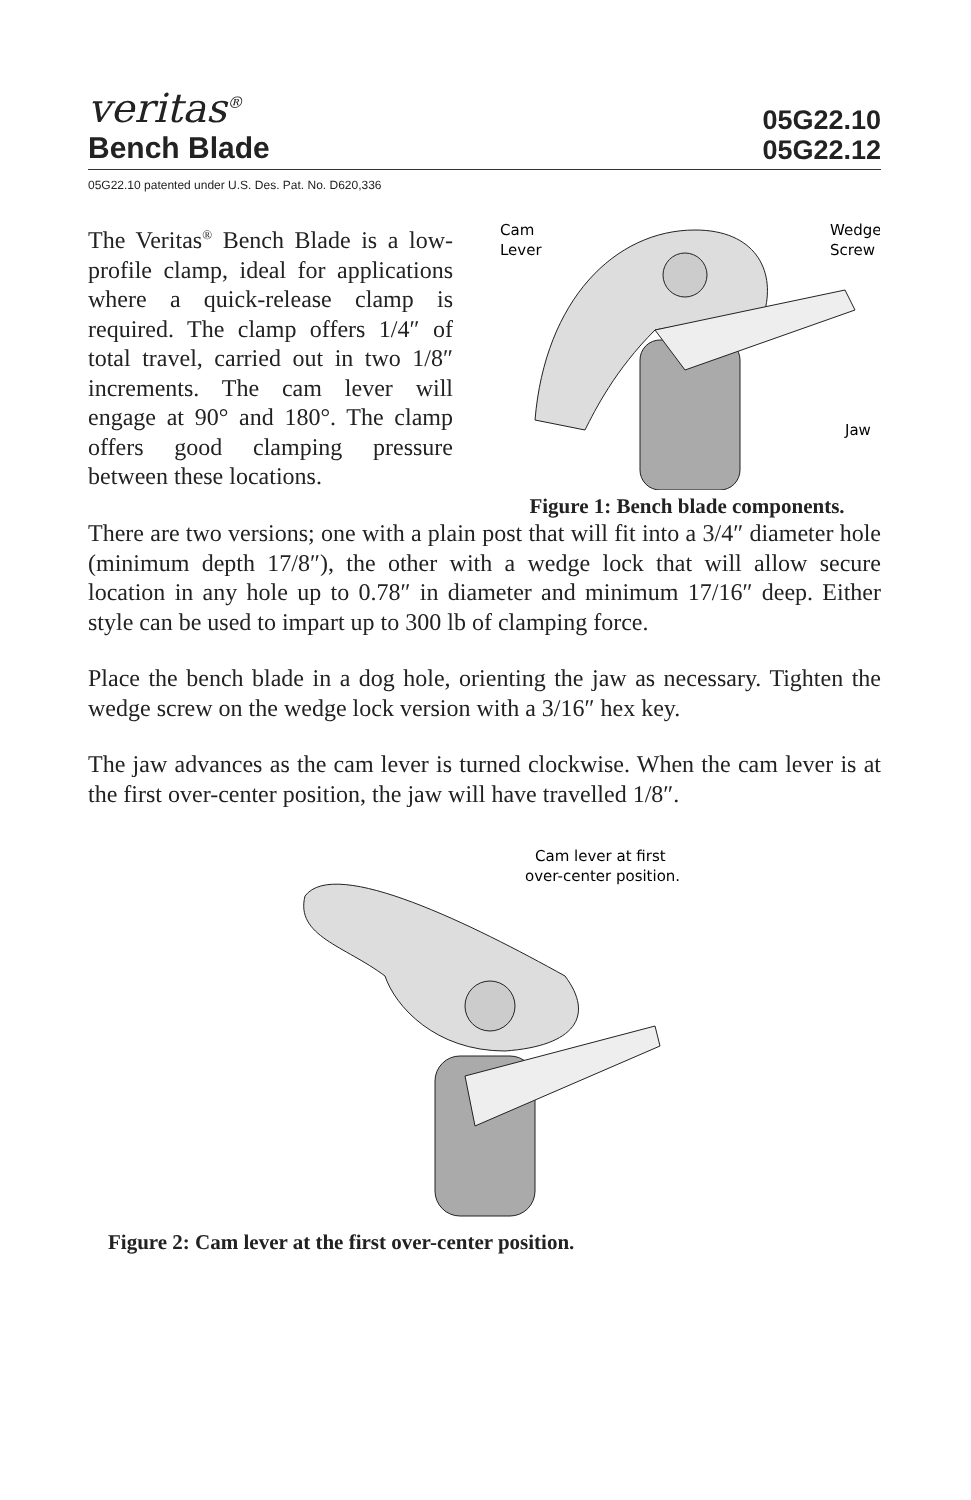veritas<sup>®</sup>
Bench Blade
05G22.10
05G22.12
05G22.10 patented under U.S. Des. Pat. No. D620,336
The Veritas<sup>®</sup> Bench Blade is a low-profile clamp, ideal for applications where a quick-release clamp is required. The clamp offers 1/4″ of total travel, carried out in two 1/8″ increments. The cam lever will engage at 90° and 180°. The clamp offers good clamping pressure between these locations.
Cam
Lever
Wedge
Screw
Jaw
Figure 1: Bench blade components.
There are two versions; one with a plain post that will fit into a 3/4″ diameter hole (minimum depth 17/8″), the other with a wedge lock that will allow secure location in any hole up to 0.78″ in diameter and minimum 17/16″ deep. Either style can be used to impart up to 300 lb of clamping force.
Place the bench blade in a dog hole, orienting the jaw as necessary. Tighten the wedge screw on the wedge lock version with a 3/16″ hex key.
The jaw advances as the cam lever is turned clockwise. When the cam lever is at the first over-center position, the jaw will have travelled 1/8″.
Cam lever at first
over-center position.
Figure 2: Cam lever at the first over-center position.